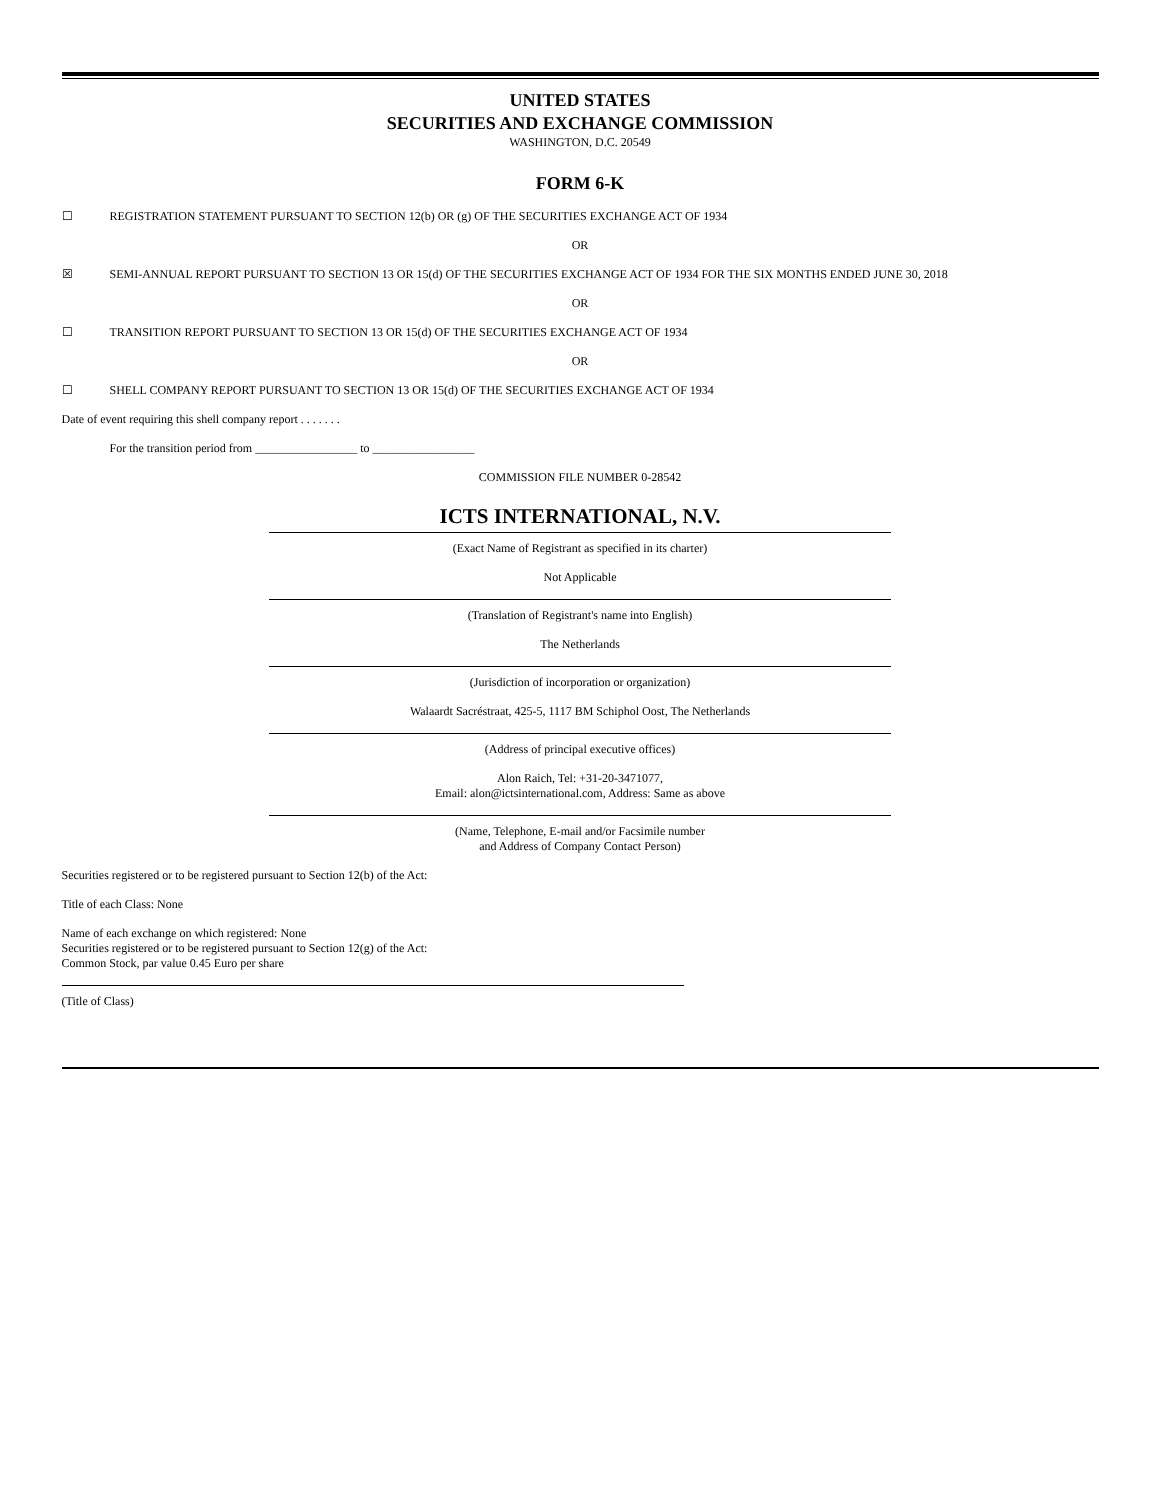UNITED STATES
SECURITIES AND EXCHANGE COMMISSION
WASHINGTON, D.C. 20549
FORM 6-K
☐ REGISTRATION STATEMENT PURSUANT TO SECTION 12(b) OR (g) OF THE SECURITIES EXCHANGE ACT OF 1934
OR
☒ SEMI-ANNUAL REPORT PURSUANT TO SECTION 13 OR 15(d) OF THE SECURITIES EXCHANGE ACT OF 1934 FOR THE SIX MONTHS ENDED JUNE 30, 2018
OR
☐ TRANSITION REPORT PURSUANT TO SECTION 13 OR 15(d) OF THE SECURITIES EXCHANGE ACT OF 1934
OR
☐ SHELL COMPANY REPORT PURSUANT TO SECTION 13 OR 15(d) OF THE SECURITIES EXCHANGE ACT OF 1934
Date of event requiring this shell company report . . . . . . .
For the transition period from _________________ to _________________
COMMISSION FILE NUMBER 0-28542
ICTS INTERNATIONAL, N.V.
(Exact Name of Registrant as specified in its charter)
Not Applicable
(Translation of Registrant's name into English)
The Netherlands
(Jurisdiction of incorporation or organization)
Walaardt Sacréstraat, 425-5, 1117 BM Schiphol Oost, The Netherlands
(Address of principal executive offices)
Alon Raich, Tel: +31-20-3471077,
Email: alon@ictsinternational.com, Address: Same as above
(Name, Telephone, E-mail and/or Facsimile number
and Address of Company Contact Person)
Securities registered or to be registered pursuant to Section 12(b) of the Act:
Title of each Class: None
Name of each exchange on which registered: None
Securities registered or to be registered pursuant to Section 12(g) of the Act:
Common Stock, par value 0.45 Euro per share
(Title of Class)